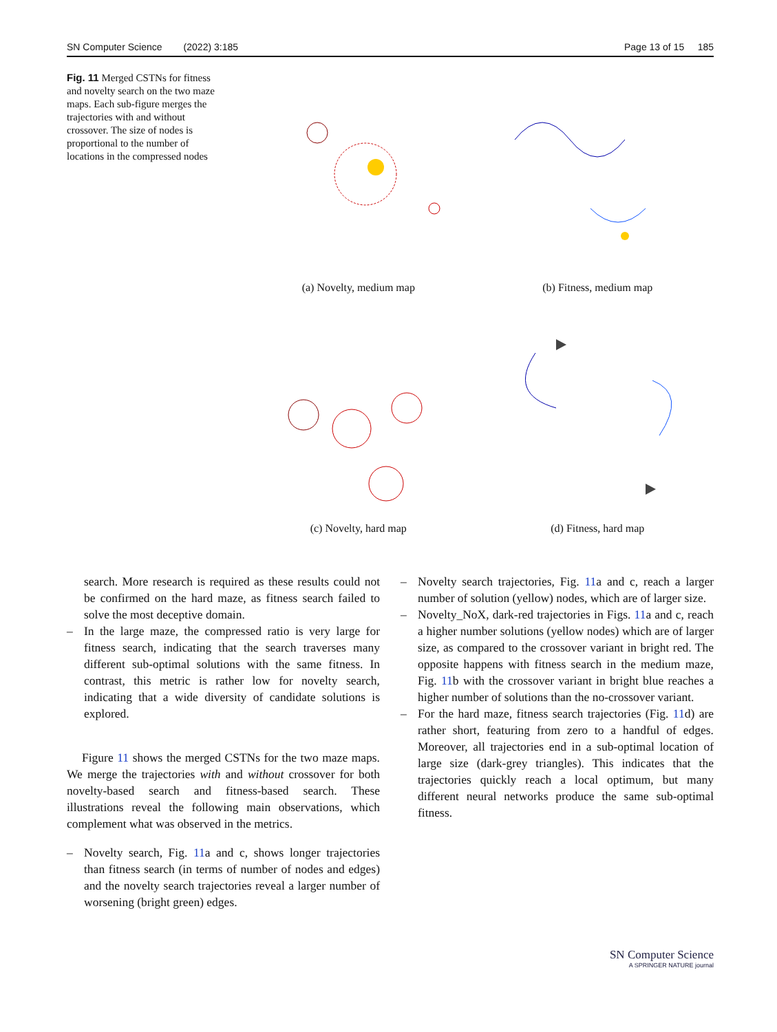SN Computer Science (2022) 3:185 Page 13 of 15 185
Fig. 11 Merged CSTNs for fitness and novelty search on the two maze maps. Each sub-figure merges the trajectories with and without crossover. The size of nodes is proportional to the number of locations in the compressed nodes
(a) Novelty, medium map
(b) Fitness, medium map
(c) Novelty, hard map
(d) Fitness, hard map
search. More research is required as these results could not be confirmed on the hard maze, as fitness search failed to solve the most deceptive domain.
– In the large maze, the compressed ratio is very large for fitness search, indicating that the search traverses many different sub-optimal solutions with the same fitness. In contrast, this metric is rather low for novelty search, indicating that a wide diversity of candidate solutions is explored.
Figure 11 shows the merged CSTNs for the two maze maps. We merge the trajectories with and without crossover for both novelty-based search and fitness-based search. These illustrations reveal the following main observations, which complement what was observed in the metrics.
– Novelty search, Fig. 11a and c, shows longer trajectories than fitness search (in terms of number of nodes and edges) and the novelty search trajectories reveal a larger number of worsening (bright green) edges.
– Novelty search trajectories, Fig. 11a and c, reach a larger number of solution (yellow) nodes, which are of larger size.
– Novelty_NoX, dark-red trajectories in Figs. 11a and c, reach a higher number solutions (yellow nodes) which are of larger size, as compared to the crossover variant in bright red. The opposite happens with fitness search in the medium maze, Fig. 11b with the crossover variant in bright blue reaches a higher number of solutions than the no-crossover variant.
– For the hard maze, fitness search trajectories (Fig. 11d) are rather short, featuring from zero to a handful of edges. Moreover, all trajectories end in a sub-optimal location of large size (dark-grey triangles). This indicates that the trajectories quickly reach a local optimum, but many different neural networks produce the same sub-optimal fitness.
SN Computer Science
A SPRINGER NATURE journal